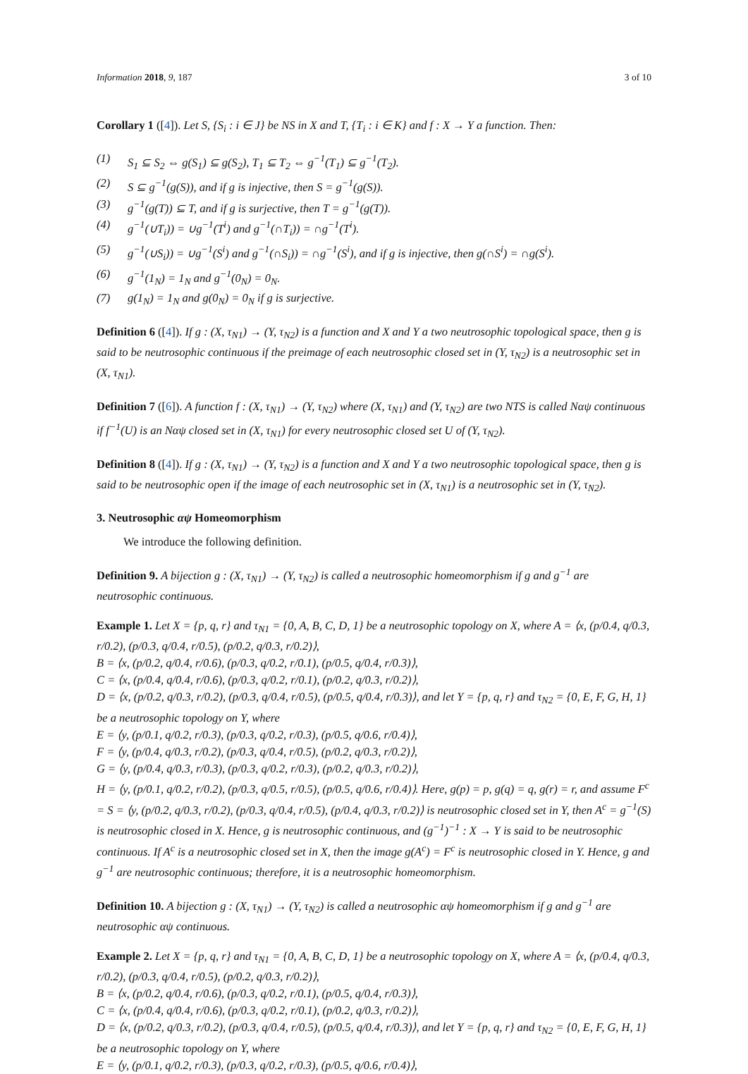Information 2018, 9, 187 3 of 10
Corollary 1 ([4]). Let S, {S<sub>i</sub> : i ∈ J} be NS in X and T, {T<sub>i</sub> : i ∈ K} and f : X → Y a function. Then:
(1) S<sub>1</sub> ⊆ S<sub>2</sub> ⇔ g(S<sub>1</sub>) ⊆ g(S<sub>2</sub>), T<sub>1</sub> ⊆ T<sub>2</sub> ⇔ g<sup>−1</sup>(T<sub>1</sub>) ⊆ g<sup>−1</sup>(T<sub>2</sub>).
(2) S ⊆ g<sup>−1</sup>(g(S)), and if g is injective, then S = g<sup>−1</sup>(g(S)).
(3) g<sup>−1</sup>(g(T)) ⊆ T, and if g is surjective, then T = g<sup>−1</sup>(g(T)).
(4) g<sup>−1</sup>(∪T<sub>i</sub>)) = ∪g<sup>−1</sup>(T<sup>i</sup>) and g<sup>−1</sup>(∩T<sub>i</sub>)) = ∩g<sup>−1</sup>(T<sup>i</sup>).
(5) g<sup>−1</sup>(∪S<sub>i</sub>)) = ∪g<sup>−1</sup>(S<sup>i</sup>) and g<sup>−1</sup>(∩S<sub>i</sub>)) = ∩g<sup>−1</sup>(S<sup>i</sup>), and if g is injective, then g(∩S<sup>i</sup>) = ∩g(S<sup>i</sup>).
(6) g<sup>−1</sup>(1<sub>N</sub>) = 1<sub>N</sub> and g<sup>−1</sup>(0<sub>N</sub>) = 0<sub>N</sub>.
(7) g(1<sub>N</sub>) = 1<sub>N</sub> and g(0<sub>N</sub>) = 0<sub>N</sub> if g is surjective.
Definition 6 ([4]). If g : (X, τ<sub>N1</sub>) → (Y, τ<sub>N2</sub>) is a function and X and Y a two neutrosophic topological space, then g is said to be neutrosophic continuous if the preimage of each neutrosophic closed set in (Y, τ<sub>N2</sub>) is a neutrosophic set in (X, τ<sub>N1</sub>).
Definition 7 ([6]). A function f : (X, τ<sub>N1</sub>) → (Y, τ<sub>N2</sub>) where (X, τ<sub>N1</sub>) and (Y, τ<sub>N2</sub>) are two NTS is called Nαψ continuous if f<sup>−1</sup>(U) is an Nαψ closed set in (X, τ<sub>N1</sub>) for every neutrosophic closed set U of (Y, τ<sub>N2</sub>).
Definition 8 ([4]). If g : (X, τ<sub>N1</sub>) → (Y, τ<sub>N2</sub>) is a function and X and Y a two neutrosophic topological space, then g is said to be neutrosophic open if the image of each neutrosophic set in (X, τ<sub>N1</sub>) is a neutrosophic set in (Y, τ<sub>N2</sub>).
3. Neutrosophic αψ Homeomorphism
We introduce the following definition.
Definition 9. A bijection g : (X, τ<sub>N1</sub>) → (Y, τ<sub>N2</sub>) is called a neutrosophic homeomorphism if g and g<sup>−1</sup> are neutrosophic continuous.
Example 1. Let X = {p, q, r} and τ<sub>N1</sub> = {0, A, B, C, D, 1} be a neutrosophic topology on X, where A = ⟨x, (p/0.4, q/0.3, r/0.2), (p/0.3, q/0.4, r/0.5), (p/0.2, q/0.3, r/0.2)⟩,
B = ⟨x, (p/0.2, q/0.4, r/0.6), (p/0.3, q/0.2, r/0.1), (p/0.5, q/0.4, r/0.3)⟩,
C = ⟨x, (p/0.4, q/0.4, r/0.6), (p/0.3, q/0.2, r/0.1), (p/0.2, q/0.3, r/0.2)⟩,
D = ⟨x, (p/0.2, q/0.3, r/0.2), (p/0.3, q/0.4, r/0.5), (p/0.5, q/0.4, r/0.3)⟩, and let Y = {p, q, r} and τ<sub>N2</sub> = {0, E, F, G, H, 1} be a neutrosophic topology on Y, where
E = ⟨y, (p/0.1, q/0.2, r/0.3), (p/0.3, q/0.2, r/0.3), (p/0.5, q/0.6, r/0.4)⟩,
F = ⟨y, (p/0.4, q/0.3, r/0.2), (p/0.3, q/0.4, r/0.5), (p/0.2, q/0.3, r/0.2)⟩,
G = ⟨y, (p/0.4, q/0.3, r/0.3), (p/0.3, q/0.2, r/0.3), (p/0.2, q/0.3, r/0.2)⟩,
H = ⟨y, (p/0.1, q/0.2, r/0.2), (p/0.3, q/0.5, r/0.5), (p/0.5, q/0.6, r/0.4)⟩. Here, g(p) = p, g(q) = q, g(r) = r, and assume F<sup>c</sup> = S = ⟨y, (p/0.2, q/0.3, r/0.2), (p/0.3, q/0.4, r/0.5), (p/0.4, q/0.3, r/0.2)⟩ is neutrosophic closed set in Y, then A<sup>c</sup> = g<sup>−1</sup>(S) is neutrosophic closed in X. Hence, g is neutrosophic continuous, and (g<sup>−1</sup>)<sup>−1</sup> : X → Y is said to be neutrosophic continuous. If A<sup>c</sup> is a neutrosophic closed set in X, then the image g(A<sup>c</sup>) = F<sup>c</sup> is neutrosophic closed in Y. Hence, g and g<sup>−1</sup> are neutrosophic continuous; therefore, it is a neutrosophic homeomorphism.
Definition 10. A bijection g : (X, τ<sub>N1</sub>) → (Y, τ<sub>N2</sub>) is called a neutrosophic αψ homeomorphism if g and g<sup>−1</sup> are neutrosophic αψ continuous.
Example 2. Let X = {p, q, r} and τ<sub>N1</sub> = {0, A, B, C, D, 1} be a neutrosophic topology on X, where A = ⟨x, (p/0.4, q/0.3, r/0.2), (p/0.3, q/0.4, r/0.5), (p/0.2, q/0.3, r/0.2)⟩,
B = ⟨x, (p/0.2, q/0.4, r/0.6), (p/0.3, q/0.2, r/0.1), (p/0.5, q/0.4, r/0.3)⟩,
C = ⟨x, (p/0.4, q/0.4, r/0.6), (p/0.3, q/0.2, r/0.1), (p/0.2, q/0.3, r/0.2)⟩,
D = ⟨x, (p/0.2, q/0.3, r/0.2), (p/0.3, q/0.4, r/0.5), (p/0.5, q/0.4, r/0.3)⟩, and let Y = {p, q, r} and τ<sub>N2</sub> = {0, E, F, G, H, 1} be a neutrosophic topology on Y, where
E = ⟨y, (p/0.1, q/0.2, r/0.3), (p/0.3, q/0.2, r/0.3), (p/0.5, q/0.6, r/0.4)⟩,